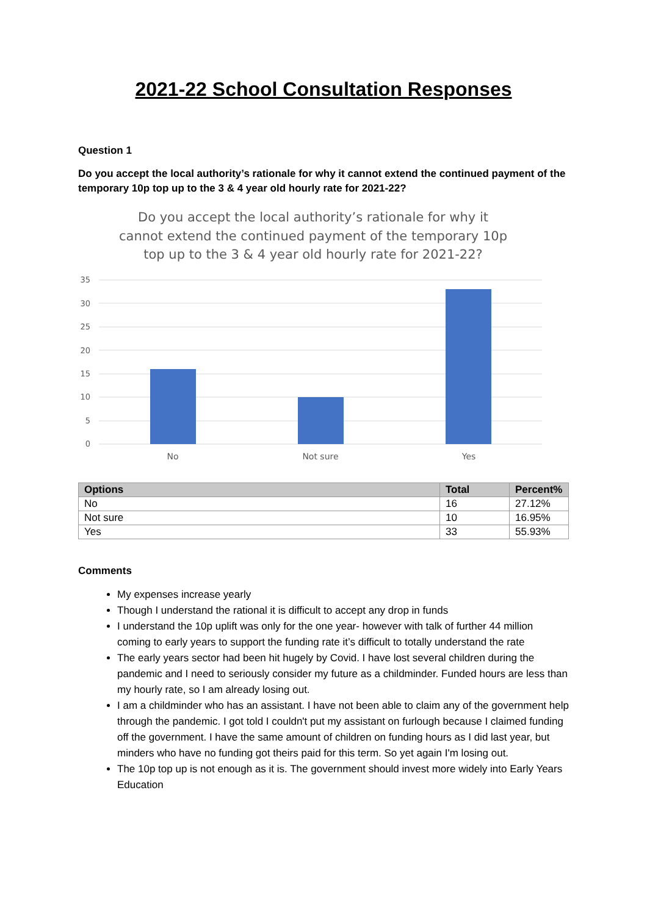2021-22 School Consultation Responses
Question 1
Do you accept the local authority’s rationale for why it cannot extend the continued payment of the temporary 10p top up to the 3 & 4 year old hourly rate for 2021-22?
Do you accept the local authority’s rationale for why it
cannot extend the continued payment of the temporary 10p
top up to the 3 & 4 year old hourly rate for 2021-22?
35
30
25
20
15
10
5
0
No
Not sure
Yes
| Options | Total | Percent% |
| --- | --- | --- |
| No | 16 | 27.12% |
| Not sure | 10 | 16.95% |
| Yes | 33 | 55.93% |
Comments
My expenses increase yearly
Though I understand the rational it is difficult to accept any drop in funds
I understand the 10p uplift was only for the one year- however with talk of further 44 million coming to early years to support the funding rate it’s difficult to totally understand the rate
The early years sector had been hit hugely by Covid. I have lost several children during the pandemic and I need to seriously consider my future as a childminder. Funded hours are less than my hourly rate, so I am already losing out.
I am a childminder who has an assistant. I have not been able to claim any of the government help through the pandemic. I got told I couldn't put my assistant on furlough because I claimed funding off the government. I have the same amount of children on funding hours as I did last year, but minders who have no funding got theirs paid for this term. So yet again I'm losing out.
The 10p top up is not enough as it is. The government should invest more widely into Early Years Education